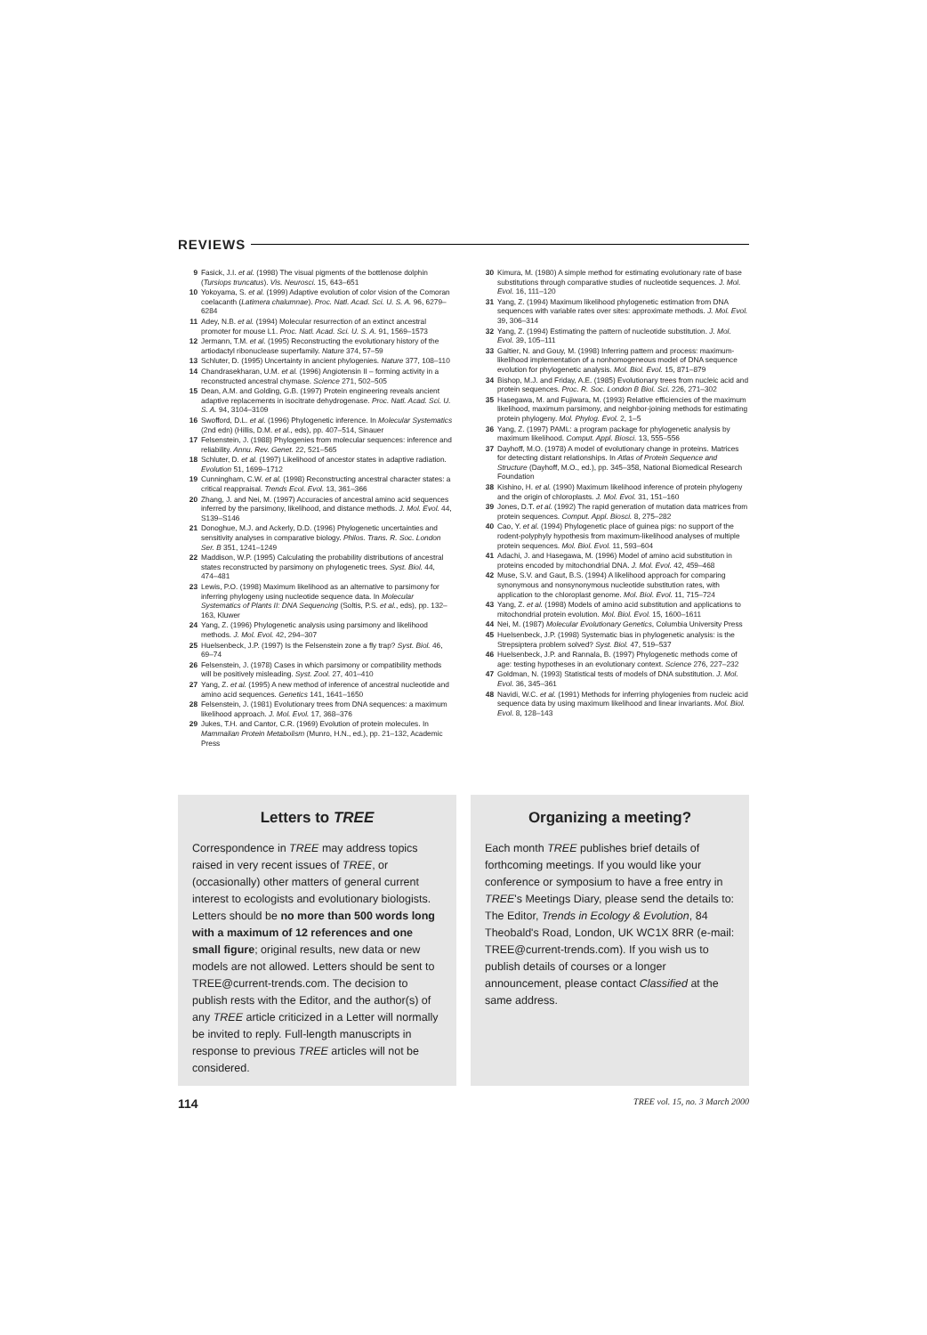REVIEWS
9 Fasick, J.I. et al. (1998) The visual pigments of the bottlenose dolphin (Tursiops truncatus). Vis. Neurosci. 15, 643–651
10 Yokoyama, S. et al. (1999) Adaptive evolution of color vision of the Comoran coelacanth (Latimera chalumnae). Proc. Natl. Acad. Sci. U. S. A. 96, 6279–6284
11 Adey, N.B. et al. (1994) Molecular resurrection of an extinct ancestral promoter for mouse L1. Proc. Natl. Acad. Sci. U. S. A. 91, 1569–1573
12 Jermann, T.M. et al. (1995) Reconstructing the evolutionary history of the artiodactyl ribonuclease superfamily. Nature 374, 57–59
13 Schluter, D. (1995) Uncertainty in ancient phylogenies. Nature 377, 108–110
14 Chandrasekharan, U.M. et al. (1996) Angiotensin II – forming activity in a reconstructed ancestral chymase. Science 271, 502–505
15 Dean, A.M. and Golding, G.B. (1997) Protein engineering reveals ancient adaptive replacements in isocitrate dehydrogenase. Proc. Natl. Acad. Sci. U. S. A. 94, 3104–3109
16 Swofford, D.L. et al. (1996) Phylogenetic inference. In Molecular Systematics (2nd edn) (Hillis, D.M. et al., eds), pp. 407–514, Sinauer
17 Felsenstein, J. (1988) Phylogenies from molecular sequences: inference and reliability. Annu. Rev. Genet. 22, 521–565
18 Schluter, D. et al. (1997) Likelihood of ancestor states in adaptive radiation. Evolution 51, 1699–1712
19 Cunningham, C.W. et al. (1998) Reconstructing ancestral character states: a critical reappraisal. Trends Ecol. Evol. 13, 361–366
20 Zhang, J. and Nei, M. (1997) Accuracies of ancestral amino acid sequences inferred by the parsimony, likelihood, and distance methods. J. Mol. Evol. 44, S139–S146
21 Donoghue, M.J. and Ackerly, D.D. (1996) Phylogenetic uncertainties and sensitivity analyses in comparative biology. Philos. Trans. R. Soc. London Ser. B 351, 1241–1249
22 Maddison, W.P. (1995) Calculating the probability distributions of ancestral states reconstructed by parsimony on phylogenetic trees. Syst. Biol. 44, 474–481
23 Lewis, P.O. (1998) Maximum likelihood as an alternative to parsimony for inferring phylogeny using nucleotide sequence data. In Molecular Systematics of Plants II: DNA Sequencing (Soltis, P.S. et al., eds), pp. 132–163, Kluwer
24 Yang, Z. (1996) Phylogenetic analysis using parsimony and likelihood methods. J. Mol. Evol. 42, 294–307
25 Huelsenbeck, J.P. (1997) Is the Felsenstein zone a fly trap? Syst. Biol. 46, 69–74
26 Felsenstein, J. (1978) Cases in which parsimony or compatibility methods will be positively misleading. Syst. Zool. 27, 401–410
27 Yang, Z. et al. (1995) A new method of inference of ancestral nucleotide and amino acid sequences. Genetics 141, 1641–1650
28 Felsenstein, J. (1981) Evolutionary trees from DNA sequences: a maximum likelihood approach. J. Mol. Evol. 17, 368–376
29 Jukes, T.H. and Cantor, C.R. (1969) Evolution of protein molecules. In Mammalian Protein Metabolism (Munro, H.N., ed.), pp. 21–132, Academic Press
30 Kimura, M. (1980) A simple method for estimating evolutionary rate of base substitutions through comparative studies of nucleotide sequences. J. Mol. Evol. 16, 111–120
31 Yang, Z. (1994) Maximum likelihood phylogenetic estimation from DNA sequences with variable rates over sites: approximate methods. J. Mol. Evol. 39, 306–314
32 Yang, Z. (1994) Estimating the pattern of nucleotide substitution. J. Mol. Evol. 39, 105–111
33 Galtier, N. and Gouy, M. (1998) Inferring pattern and process: maximum-likelihood implementation of a nonhomogeneous model of DNA sequence evolution for phylogenetic analysis. Mol. Biol. Evol. 15, 871–879
34 Bishop, M.J. and Friday, A.E. (1985) Evolutionary trees from nucleic acid and protein sequences. Proc. R. Soc. London B Biol. Sci. 226, 271–302
35 Hasegawa, M. and Fujiwara, M. (1993) Relative efficiencies of the maximum likelihood, maximum parsimony, and neighbor-joining methods for estimating protein phylogeny. Mol. Phylog. Evol. 2, 1–5
36 Yang, Z. (1997) PAML: a program package for phylogenetic analysis by maximum likelihood. Comput. Appl. Biosci. 13, 555–556
37 Dayhoff, M.O. (1978) A model of evolutionary change in proteins. Matrices for detecting distant relationships. In Atlas of Protein Sequence and Structure (Dayhoff, M.O., ed.), pp. 345–358, National Biomedical Research Foundation
38 Kishino, H. et al. (1990) Maximum likelihood inference of protein phylogeny and the origin of chloroplasts. J. Mol. Evol. 31, 151–160
39 Jones, D.T. et al. (1992) The rapid generation of mutation data matrices from protein sequences. Comput. Appl. Biosci. 8, 275–282
40 Cao, Y. et al. (1994) Phylogenetic place of guinea pigs: no support of the rodent-polyphyly hypothesis from maximum-likelihood analyses of multiple protein sequences. Mol. Biol. Evol. 11, 593–604
41 Adachi, J. and Hasegawa, M. (1996) Model of amino acid substitution in proteins encoded by mitochondrial DNA. J. Mol. Evol. 42, 459–468
42 Muse, S.V. and Gaut, B.S. (1994) A likelihood approach for comparing synonymous and nonsynonymous nucleotide substitution rates, with application to the chloroplast genome. Mol. Biol. Evol. 11, 715–724
43 Yang, Z. et al. (1998) Models of amino acid substitution and applications to mitochondrial protein evolution. Mol. Biol. Evol. 15, 1600–1611
44 Nei, M. (1987) Molecular Evolutionary Genetics, Columbia University Press
45 Huelsenbeck, J.P. (1998) Systematic bias in phylogenetic analysis: is the Strepsiptera problem solved? Syst. Biol. 47, 519–537
46 Huelsenbeck, J.P. and Rannala, B. (1997) Phylogenetic methods come of age: testing hypotheses in an evolutionary context. Science 276, 227–232
47 Goldman, N. (1993) Statistical tests of models of DNA substitution. J. Mol. Evol. 36, 345–361
48 Navidi, W.C. et al. (1991) Methods for inferring phylogenies from nucleic acid sequence data by using maximum likelihood and linear invariants. Mol. Biol. Evol. 8, 128–143
Letters to TREE
Correspondence in TREE may address topics raised in very recent issues of TREE, or (occasionally) other matters of general current interest to ecologists and evolutionary biologists. Letters should be no more than 500 words long with a maximum of 12 references and one small figure; original results, new data or new models are not allowed. Letters should be sent to TREE@current-trends.com. The decision to publish rests with the Editor, and the author(s) of any TREE article criticized in a Letter will normally be invited to reply. Full-length manuscripts in response to previous TREE articles will not be considered.
Organizing a meeting?
Each month TREE publishes brief details of forthcoming meetings. If you would like your conference or symposium to have a free entry in TREE's Meetings Diary, please send the details to: The Editor, Trends in Ecology & Evolution, 84 Theobald's Road, London, UK WC1X 8RR (e-mail: TREE@current-trends.com). If you wish us to publish details of courses or a longer announcement, please contact Classified at the same address.
114 TREE vol. 15, no. 3 March 2000